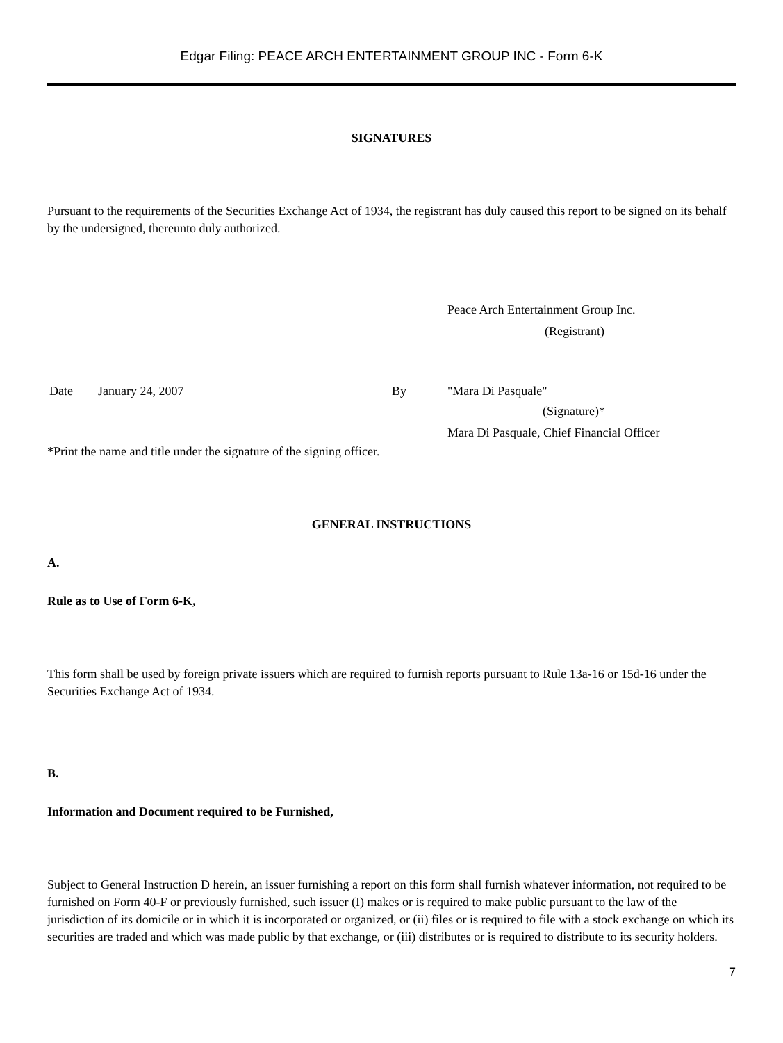Edgar Filing: PEACE ARCH ENTERTAINMENT GROUP INC - Form 6-K
SIGNATURES
Pursuant to the requirements of the Securities Exchange Act of 1934, the registrant has duly caused this report to be signed on its behalf by the undersigned, thereunto duly authorized.
Peace Arch Entertainment Group Inc.
(Registrant)
Date January 24, 2007 By "Mara Di Pasquale"
(Signature)*
Mara Di Pasquale, Chief Financial Officer
*Print the name and title under the signature of the signing officer.
GENERAL INSTRUCTIONS
A.
Rule as to Use of Form 6-K,
This form shall be used by foreign private issuers which are required to furnish reports pursuant to Rule 13a-16 or 15d-16 under the Securities Exchange Act of 1934.
B.
Information and Document required to be Furnished,
Subject to General Instruction D herein, an issuer furnishing a report on this form shall furnish whatever information, not required to be furnished on Form 40-F or previously furnished, such issuer (I) makes or is required to make public pursuant to the law of the jurisdiction of its domicile or in which it is incorporated or organized, or (ii) files or is required to file with a stock exchange on which its securities are traded and which was made public by that exchange, or (iii) distributes or is required to distribute to its security holders.
7